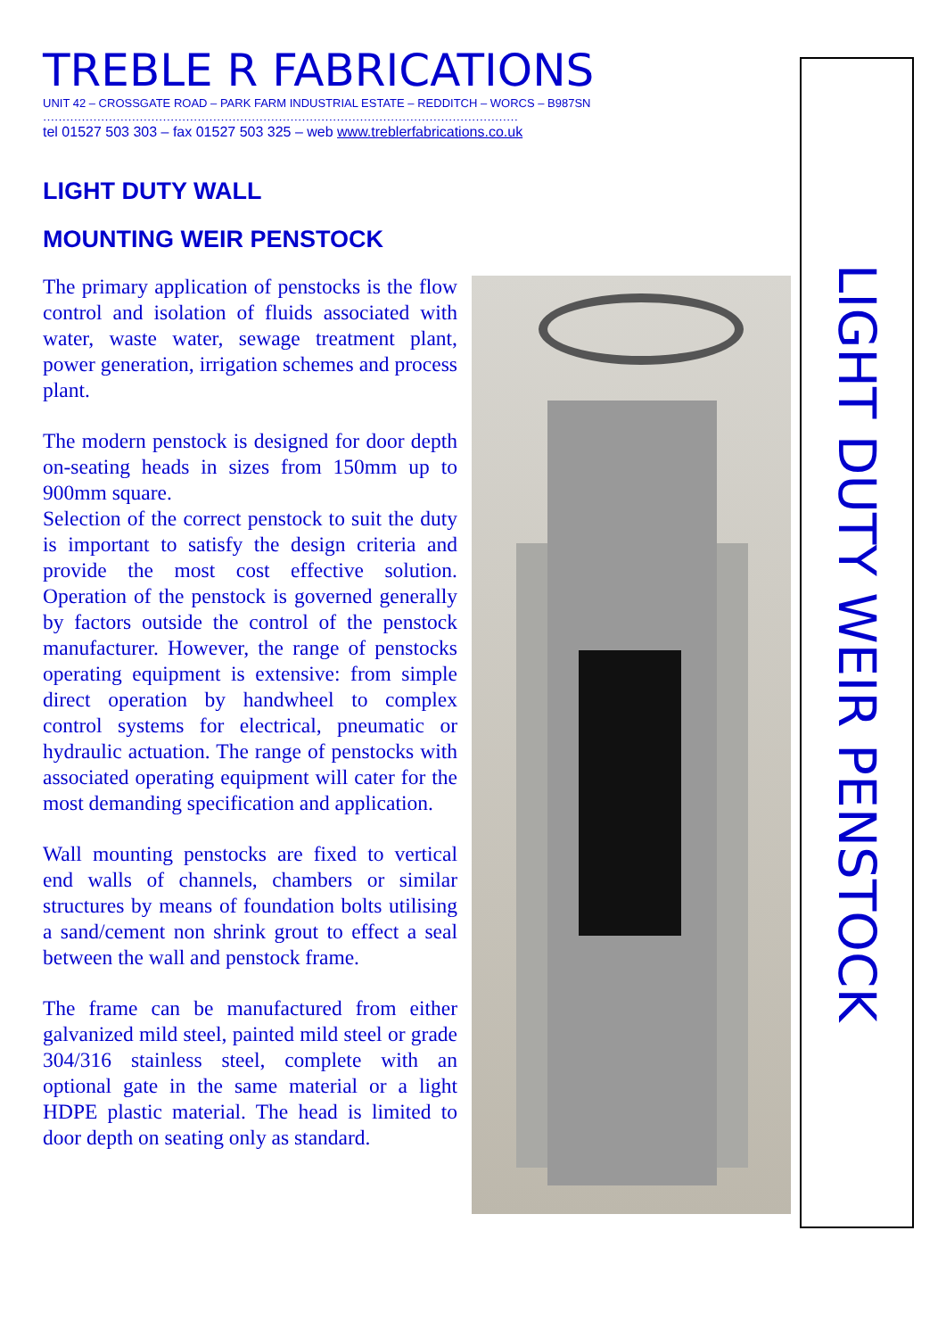TREBLE R FABRICATIONS
UNIT 42 – CROSSGATE ROAD – PARK FARM INDUSTRIAL ESTATE – REDDITCH – WORCS – B987SN
……………………………………………………………………………………………………………
tel 01527 503 303 – fax 01527 503 325 – web www.treblerfabrications.co.uk
LIGHT DUTY WALL
MOUNTING WEIR PENSTOCK
The primary application of penstocks is the flow control and isolation of fluids associated with water, waste water, sewage treatment plant, power generation, irrigation schemes and process plant.
The modern penstock is designed for door depth on-seating heads in sizes from 150mm up to 900mm square.
Selection of the correct penstock to suit the duty is important to satisfy the design criteria and provide the most cost effective solution. Operation of the penstock is governed generally by factors outside the control of the penstock manufacturer. However, the range of penstocks operating equipment is extensive: from simple direct operation by handwheel to complex control systems for electrical, pneumatic or hydraulic actuation. The range of penstocks with associated operating equipment will cater for the most demanding specification and application.
Wall mounting penstocks are fixed to vertical end walls of channels, chambers or similar structures by means of foundation bolts utilising a sand/cement non shrink grout to effect a seal between the wall and penstock frame.
The frame can be manufactured from either galvanized mild steel, painted mild steel or grade 304/316 stainless steel, complete with an optional gate in the same material or a light HDPE plastic material. The head is limited to door depth on seating only as standard.
LIGHT DUTY WEIR PENSTOCK